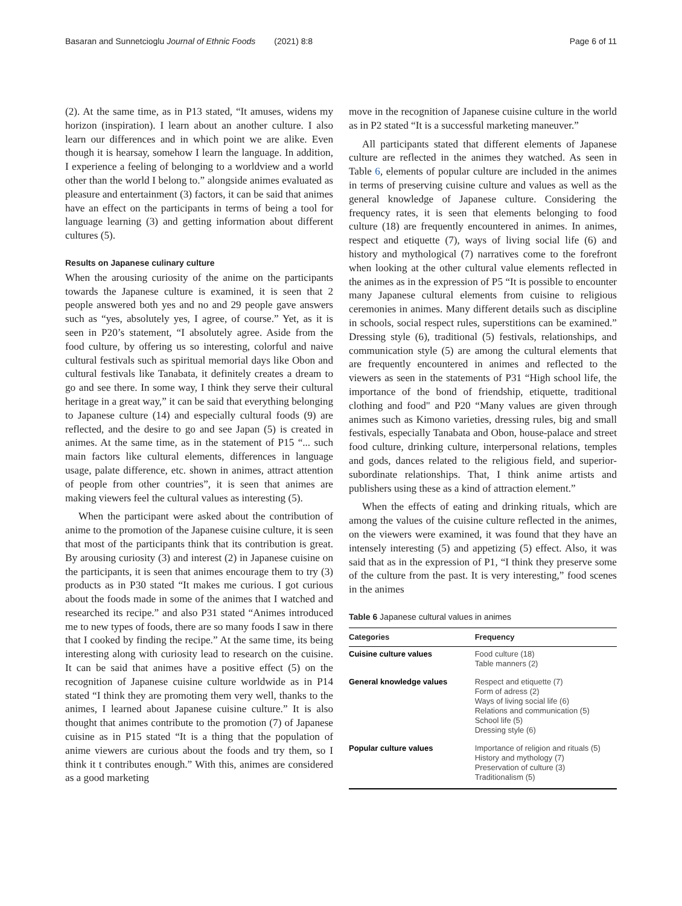Basaran and Sunnetcioglu Journal of Ethnic Foods (2021) 8:8 Page 6 of 11
(2). At the same time, as in P13 stated, “It amuses, widens my horizon (inspiration). I learn about an another culture. I also learn our differences and in which point we are alike. Even though it is hearsay, somehow I learn the language. In addition, I experience a feeling of belonging to a worldview and a world other than the world I belong to.” alongside animes evaluated as pleasure and entertainment (3) factors, it can be said that animes have an effect on the participants in terms of being a tool for language learning (3) and getting information about different cultures (5).
Results on Japanese culinary culture
When the arousing curiosity of the anime on the participants towards the Japanese culture is examined, it is seen that 2 people answered both yes and no and 29 people gave answers such as “yes, absolutely yes, I agree, of course.” Yet, as it is seen in P20’s statement, “I absolutely agree. Aside from the food culture, by offering us so interesting, colorful and naive cultural festivals such as spiritual memorial days like Obon and cultural festivals like Tanabata, it definitely creates a dream to go and see there. In some way, I think they serve their cultural heritage in a great way,” it can be said that everything belonging to Japanese culture (14) and especially cultural foods (9) are reflected, and the desire to go and see Japan (5) is created in animes. At the same time, as in the statement of P15 “... such main factors like cultural elements, differences in language usage, palate difference, etc. shown in animes, attract attention of people from other countries”, it is seen that animes are making viewers feel the cultural values as interesting (5).
When the participant were asked about the contribution of anime to the promotion of the Japanese cuisine culture, it is seen that most of the participants think that its contribution is great. By arousing curiosity (3) and interest (2) in Japanese cuisine on the participants, it is seen that animes encourage them to try (3) products as in P30 stated “It makes me curious. I got curious about the foods made in some of the animes that I watched and researched its recipe.” and also P31 stated “Animes introduced me to new types of foods, there are so many foods I saw in there that I cooked by finding the recipe.” At the same time, its being interesting along with curiosity lead to research on the cuisine. It can be said that animes have a positive effect (5) on the recognition of Japanese cuisine culture worldwide as in P14 stated “I think they are promoting them very well, thanks to the animes, I learned about Japanese cuisine culture.” It is also thought that animes contribute to the promotion (7) of Japanese cuisine as in P15 stated “It is a thing that the population of anime viewers are curious about the foods and try them, so I think it t contributes enough.” With this, animes are considered as a good marketing
move in the recognition of Japanese cuisine culture in the world as in P2 stated “It is a successful marketing maneuver.”
All participants stated that different elements of Japanese culture are reflected in the animes they watched. As seen in Table 6, elements of popular culture are included in the animes in terms of preserving cuisine culture and values as well as the general knowledge of Japanese culture. Considering the frequency rates, it is seen that elements belonging to food culture (18) are frequently encountered in animes. In animes, respect and etiquette (7), ways of living social life (6) and history and mythological (7) narratives come to the forefront when looking at the other cultural value elements reflected in the animes as in the expression of P5 “It is possible to encounter many Japanese cultural elements from cuisine to religious ceremonies in animes. Many different details such as discipline in schools, social respect rules, superstitions can be examined.” Dressing style (6), traditional (5) festivals, relationships, and communication style (5) are among the cultural elements that are frequently encountered in animes and reflected to the viewers as seen in the statements of P31 “High school life, the importance of the bond of friendship, etiquette, traditional clothing and food" and P20 “Many values are given through animes such as Kimono varieties, dressing rules, big and small festivals, especially Tanabata and Obon, house-palace and street food culture, drinking culture, interpersonal relations, temples and gods, dances related to the religious field, and superior-subordinate relationships. That, I think anime artists and publishers using these as a kind of attraction element.”
When the effects of eating and drinking rituals, which are among the values of the cuisine culture reflected in the animes, on the viewers were examined, it was found that they have an intensely interesting (5) and appetizing (5) effect. Also, it was said that as in the expression of P1, “I think they preserve some of the culture from the past. It is very interesting,” food scenes in the animes
Table 6 Japanese cultural values in animes
| Categories | Frequency |
| --- | --- |
| Cuisine culture values | Food culture (18) Table manners (2) |
| General knowledge values | Respect and etiquette (7) Form of adress (2) Ways of living social life (6) Relations and communication (5) School life (5) Dressing style (6) |
| Popular culture values | Importance of religion and rituals (5) History and mythology (7) Preservation of culture (3) Traditionalism (5) |